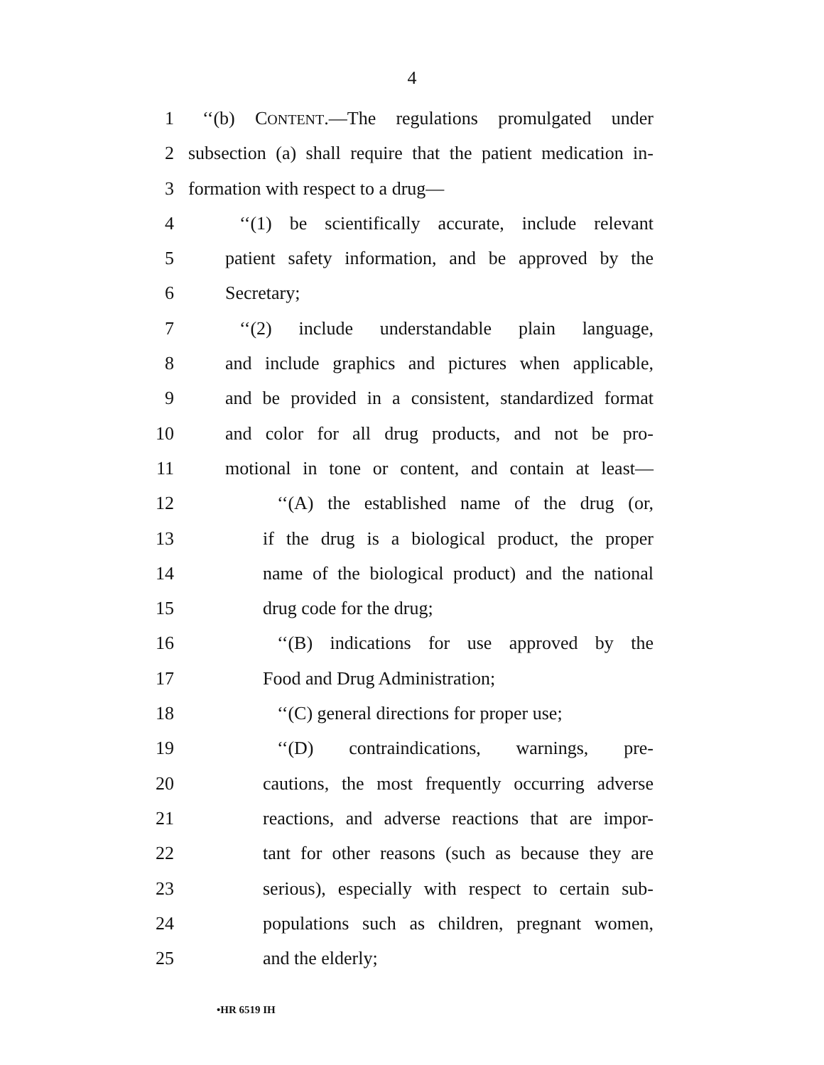4
1 ‘‘(b) CONTENT.—The regulations promulgated under
2 subsection (a) shall require that the patient medication in-
3 formation with respect to a drug—
4 ‘‘(1) be scientifically accurate, include relevant
5 patient safety information, and be approved by the
6 Secretary;
7 ‘‘(2) include understandable plain language,
8 and include graphics and pictures when applicable,
9 and be provided in a consistent, standardized format
10 and color for all drug products, and not be pro-
11 motional in tone or content, and contain at least—
12 ‘‘(A) the established name of the drug (or,
13 if the drug is a biological product, the proper
14 name of the biological product) and the national
15 drug code for the drug;
16 ‘‘(B) indications for use approved by the
17 Food and Drug Administration;
18 ‘‘(C) general directions for proper use;
19 ‘‘(D) contraindications, warnings, pre-
20 cautions, the most frequently occurring adverse
21 reactions, and adverse reactions that are impor-
22 tant for other reasons (such as because they are
23 serious), especially with respect to certain sub-
24 populations such as children, pregnant women,
25 and the elderly;
•HR 6519 IH